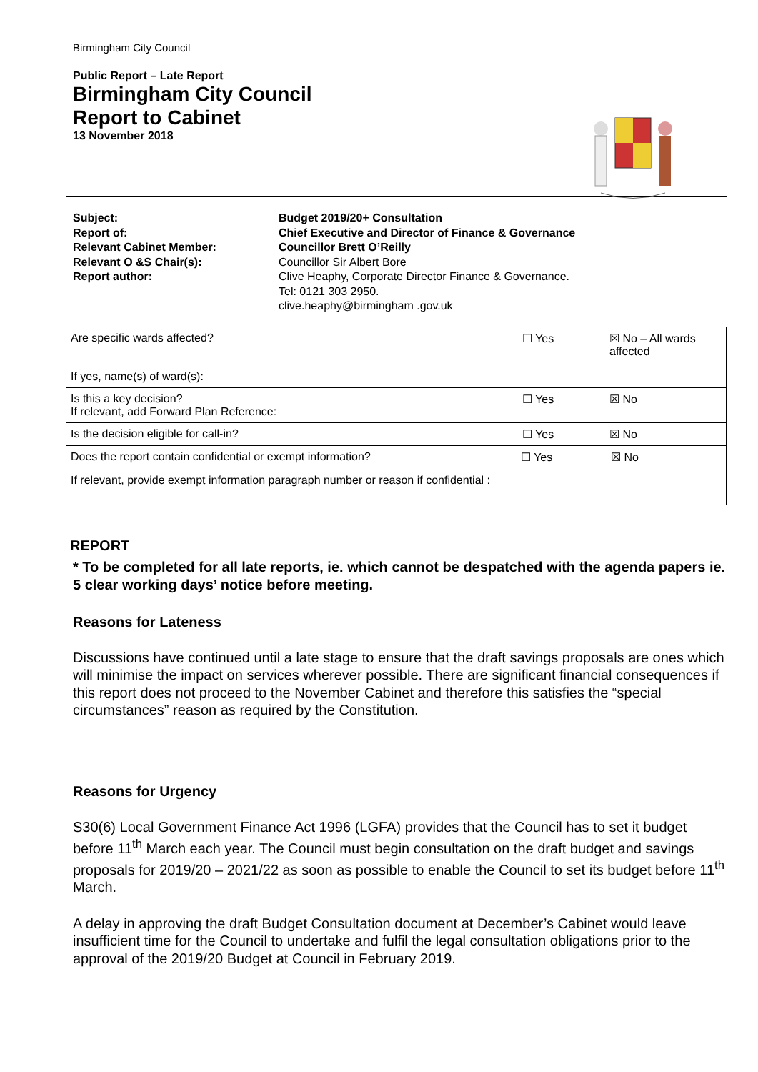Birmingham City Council
Public Report – Late Report
Birmingham City Council
Report to Cabinet
13 November 2018
Subject:
Budget 2019/20+ Consultation
Report of:
Chief Executive and Director of Finance & Governance
Relevant Cabinet Member:
Councillor Brett O’Reilly
Relevant O &S Chair(s):
Councillor Sir Albert Bore
Report author:
Clive Heaphy, Corporate Director Finance & Governance.
Tel: 0121 303 2950.
clive.heaphy@birmingham .gov.uk
| Are specific wards affected? If yes, name(s) of ward(s): | ☐ Yes | ☒ No – All wards affected |
| Is this a key decision? If relevant, add Forward Plan Reference: | ☐ Yes | ☒ No |
| Is the decision eligible for call-in? | ☐ Yes | ☒ No |
| Does the report contain confidential or exempt information? ☐ Yes ☒ No If relevant, provide exempt information paragraph number or reason if confidential : | | |
REPORT
* To be completed for all late reports, ie. which cannot be despatched with the agenda papers ie. 5 clear working days’ notice before meeting.
Reasons for Lateness
Discussions have continued until a late stage to ensure that the draft savings proposals are ones which will minimise the impact on services wherever possible. There are significant financial consequences if this report does not proceed to the November Cabinet and therefore this satisfies the “special circumstances” reason as required by the Constitution.
Reasons for Urgency
S30(6) Local Government Finance Act 1996 (LGFA) provides that the Council has to set it budget before 11<sup>th</sup> March each year. The Council must begin consultation on the draft budget and savings proposals for 2019/20 – 2021/22 as soon as possible to enable the Council to set its budget before 11<sup>th</sup> March.
A delay in approving the draft Budget Consultation document at December’s Cabinet would leave insufficient time for the Council to undertake and fulfil the legal consultation obligations prior to the approval of the 2019/20 Budget at Council in February 2019.